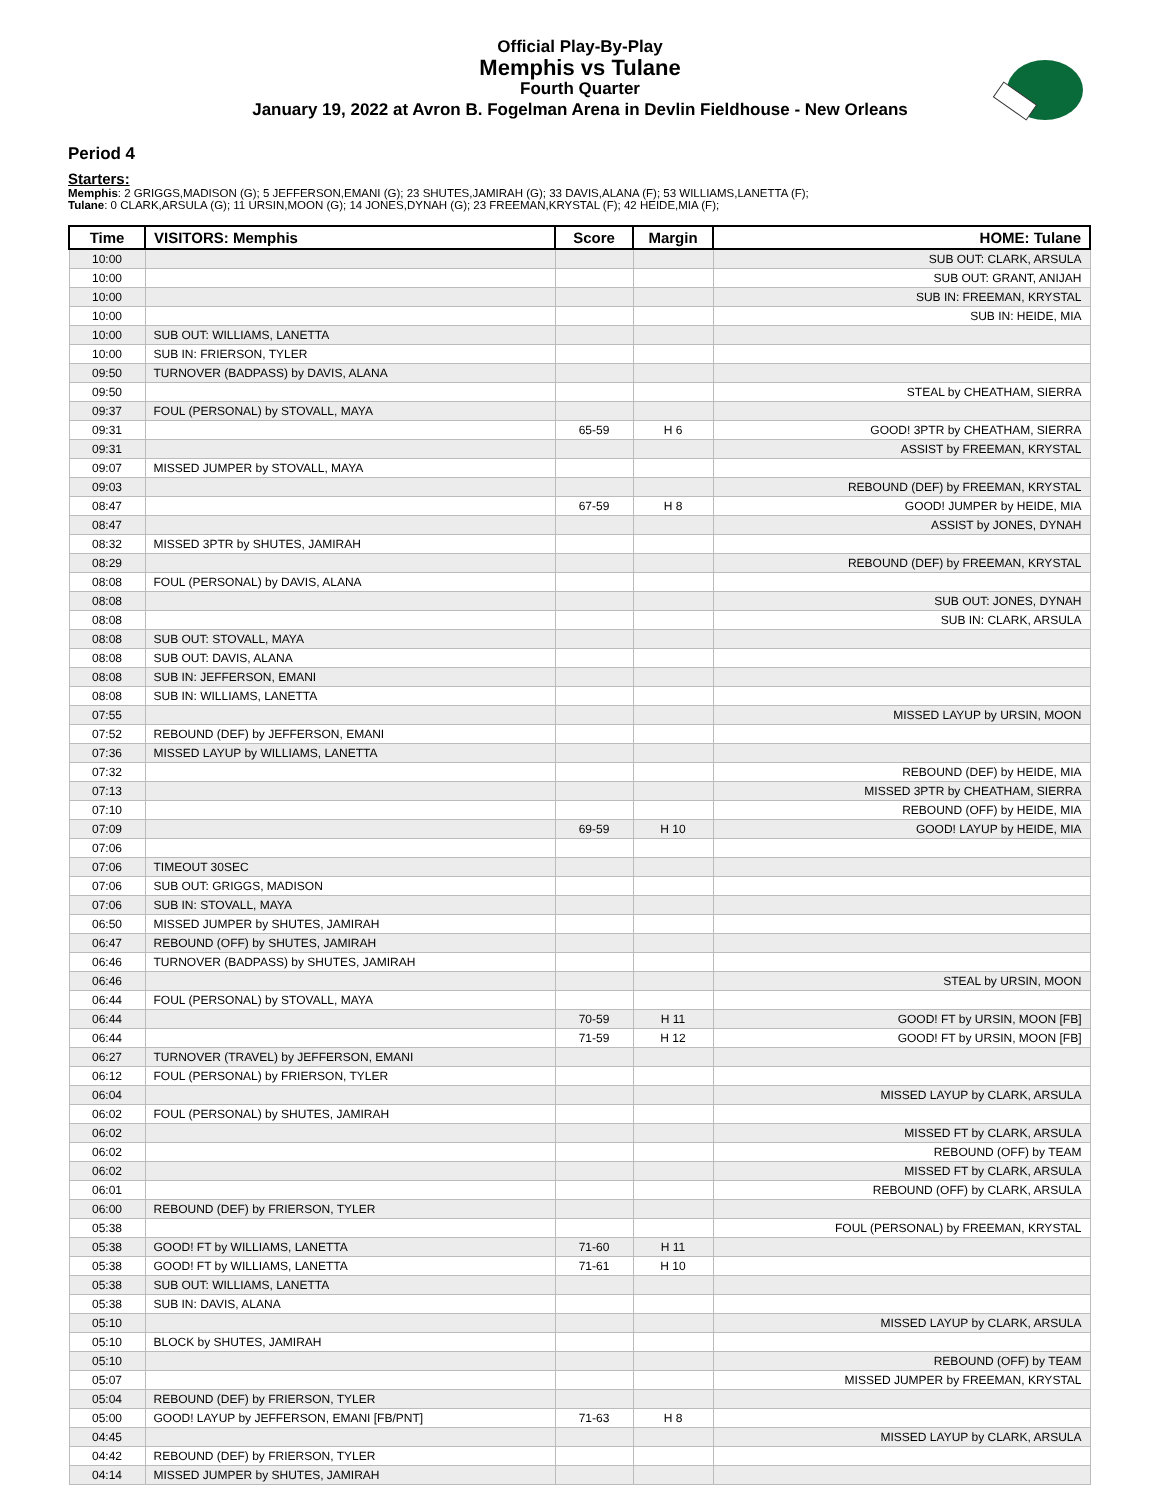Official Play-By-Play
Memphis vs Tulane
Fourth Quarter
January 19, 2022 at Avron B. Fogelman Arena in Devlin Fieldhouse - New Orleans
Period 4
Starters:
Memphis: 2 GRIGGS,MADISON (G); 5 JEFFERSON,EMANI (G); 23 SHUTES,JAMIRAH (G); 33 DAVIS,ALANA (F); 53 WILLIAMS,LANETTA (F);
Tulane: 0 CLARK,ARSULA (G); 11 URSIN,MOON (G); 14 JONES,DYNAH (G); 23 FREEMAN,KRYSTAL (F); 42 HEIDE,MIA (F);
| Time | VISITORS: Memphis | Score | Margin | HOME: Tulane |
| --- | --- | --- | --- | --- |
| 10:00 | | | | SUB OUT: CLARK, ARSULA |
| 10:00 | | | | SUB OUT: GRANT, ANIJAH |
| 10:00 | | | | SUB IN: FREEMAN, KRYSTAL |
| 10:00 | | | | SUB IN: HEIDE, MIA |
| 10:00 | SUB OUT: WILLIAMS, LANETTA | | | |
| 10:00 | SUB IN: FRIERSON, TYLER | | | |
| 09:50 | TURNOVER (BADPASS) by DAVIS, ALANA | | | |
| 09:50 | | | | STEAL by CHEATHAM, SIERRA |
| 09:37 | FOUL (PERSONAL) by STOVALL, MAYA | | | |
| 09:31 | | 65-59 | H 6 | GOOD! 3PTR by CHEATHAM, SIERRA |
| 09:31 | | | | ASSIST by FREEMAN, KRYSTAL |
| 09:07 | MISSED JUMPER by STOVALL, MAYA | | | |
| 09:03 | | | | REBOUND (DEF) by FREEMAN, KRYSTAL |
| 08:47 | | 67-59 | H 8 | GOOD! JUMPER by HEIDE, MIA |
| 08:47 | | | | ASSIST by JONES, DYNAH |
| 08:32 | MISSED 3PTR by SHUTES, JAMIRAH | | | |
| 08:29 | | | | REBOUND (DEF) by FREEMAN, KRYSTAL |
| 08:08 | FOUL (PERSONAL) by DAVIS, ALANA | | | |
| 08:08 | | | | SUB OUT: JONES, DYNAH |
| 08:08 | | | | SUB IN: CLARK, ARSULA |
| 08:08 | SUB OUT: STOVALL, MAYA | | | |
| 08:08 | SUB OUT: DAVIS, ALANA | | | |
| 08:08 | SUB IN: JEFFERSON, EMANI | | | |
| 08:08 | SUB IN: WILLIAMS, LANETTA | | | |
| 07:55 | | | | MISSED LAYUP by URSIN, MOON |
| 07:52 | REBOUND (DEF) by JEFFERSON, EMANI | | | |
| 07:36 | MISSED LAYUP by WILLIAMS, LANETTA | | | |
| 07:32 | | | | REBOUND (DEF) by HEIDE, MIA |
| 07:13 | | | | MISSED 3PTR by CHEATHAM, SIERRA |
| 07:10 | | | | REBOUND (OFF) by HEIDE, MIA |
| 07:09 | | 69-59 | H 10 | GOOD! LAYUP by HEIDE, MIA |
| 07:06 | | | | |
| 07:06 | TIMEOUT 30SEC | | | |
| 07:06 | SUB OUT: GRIGGS, MADISON | | | |
| 07:06 | SUB IN: STOVALL, MAYA | | | |
| 06:50 | MISSED JUMPER by SHUTES, JAMIRAH | | | |
| 06:47 | REBOUND (OFF) by SHUTES, JAMIRAH | | | |
| 06:46 | TURNOVER (BADPASS) by SHUTES, JAMIRAH | | | |
| 06:46 | | | | STEAL by URSIN, MOON |
| 06:44 | FOUL (PERSONAL) by STOVALL, MAYA | | | |
| 06:44 | | 70-59 | H 11 | GOOD! FT by URSIN, MOON [FB] |
| 06:44 | | 71-59 | H 12 | GOOD! FT by URSIN, MOON [FB] |
| 06:27 | TURNOVER (TRAVEL) by JEFFERSON, EMANI | | | |
| 06:12 | FOUL (PERSONAL) by FRIERSON, TYLER | | | |
| 06:04 | | | | MISSED LAYUP by CLARK, ARSULA |
| 06:02 | FOUL (PERSONAL) by SHUTES, JAMIRAH | | | |
| 06:02 | | | | MISSED FT by CLARK, ARSULA |
| 06:02 | | | | REBOUND (OFF) by TEAM |
| 06:02 | | | | MISSED FT by CLARK, ARSULA |
| 06:01 | | | | REBOUND (OFF) by CLARK, ARSULA |
| 06:00 | REBOUND (DEF) by FRIERSON, TYLER | | | |
| 05:38 | | | | FOUL (PERSONAL) by FREEMAN, KRYSTAL |
| 05:38 | GOOD! FT by WILLIAMS, LANETTA | 71-60 | H 11 | |
| 05:38 | GOOD! FT by WILLIAMS, LANETTA | 71-61 | H 10 | |
| 05:38 | SUB OUT: WILLIAMS, LANETTA | | | |
| 05:38 | SUB IN: DAVIS, ALANA | | | |
| 05:10 | | | | MISSED LAYUP by CLARK, ARSULA |
| 05:10 | BLOCK by SHUTES, JAMIRAH | | | |
| 05:10 | | | | REBOUND (OFF) by TEAM |
| 05:07 | | | | MISSED JUMPER by FREEMAN, KRYSTAL |
| 05:04 | REBOUND (DEF) by FRIERSON, TYLER | | | |
| 05:00 | GOOD! LAYUP by JEFFERSON, EMANI [FB/PNT] | 71-63 | H 8 | |
| 04:45 | | | | MISSED LAYUP by CLARK, ARSULA |
| 04:42 | REBOUND (DEF) by FRIERSON, TYLER | | | |
| 04:14 | MISSED JUMPER by SHUTES, JAMIRAH | | | |